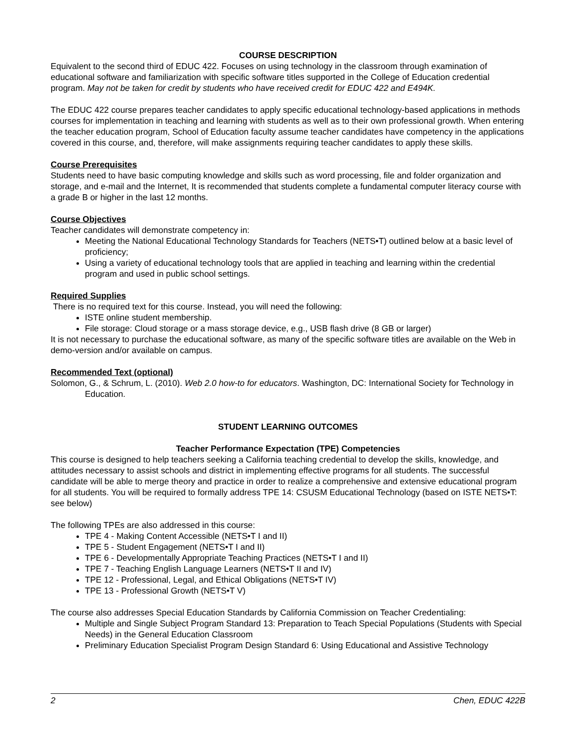COURSE DESCRIPTION
Equivalent to the second third of EDUC 422. Focuses on using technology in the classroom through examination of educational software and familiarization with specific software titles supported in the College of Education credential program. May not be taken for credit by students who have received credit for EDUC 422 and E494K.
The EDUC 422 course prepares teacher candidates to apply specific educational technology-based applications in methods courses for implementation in teaching and learning with students as well as to their own professional growth. When entering the teacher education program, School of Education faculty assume teacher candidates have competency in the applications covered in this course, and, therefore, will make assignments requiring teacher candidates to apply these skills.
Course Prerequisites
Students need to have basic computing knowledge and skills such as word processing, file and folder organization and storage, and e-mail and the Internet, It is recommended that students complete a fundamental computer literacy course with a grade B or higher in the last 12 months.
Course Objectives
Teacher candidates will demonstrate competency in:
Meeting the National Educational Technology Standards for Teachers (NETS•T) outlined below at a basic level of proficiency;
Using a variety of educational technology tools that are applied in teaching and learning within the credential program and used in public school settings.
Required Supplies
There is no required text for this course. Instead, you will need the following:
ISTE online student membership.
File storage: Cloud storage or a mass storage device, e.g., USB flash drive (8 GB or larger)
It is not necessary to purchase the educational software, as many of the specific software titles are available on the Web in demo-version and/or available on campus.
Recommended Text (optional)
Solomon, G., & Schrum, L. (2010). Web 2.0 how-to for educators. Washington, DC: International Society for Technology in Education.
STUDENT LEARNING OUTCOMES
Teacher Performance Expectation (TPE) Competencies
This course is designed to help teachers seeking a California teaching credential to develop the skills, knowledge, and attitudes necessary to assist schools and district in implementing effective programs for all students. The successful candidate will be able to merge theory and practice in order to realize a comprehensive and extensive educational program for all students. You will be required to formally address TPE 14: CSUSM Educational Technology (based on ISTE NETS•T: see below)
The following TPEs are also addressed in this course:
TPE 4 - Making Content Accessible (NETS•T I and II)
TPE 5 - Student Engagement (NETS•T I and II)
TPE 6 - Developmentally Appropriate Teaching Practices (NETS•T I and II)
TPE 7 - Teaching English Language Learners (NETS•T II and IV)
TPE 12 - Professional, Legal, and Ethical Obligations (NETS•T IV)
TPE 13 - Professional Growth (NETS•T V)
The course also addresses Special Education Standards by California Commission on Teacher Credentialing:
Multiple and Single Subject Program Standard 13: Preparation to Teach Special Populations (Students with Special Needs) in the General Education Classroom
Preliminary Education Specialist Program Design Standard 6: Using Educational and Assistive Technology
2 Chen, EDUC 422B